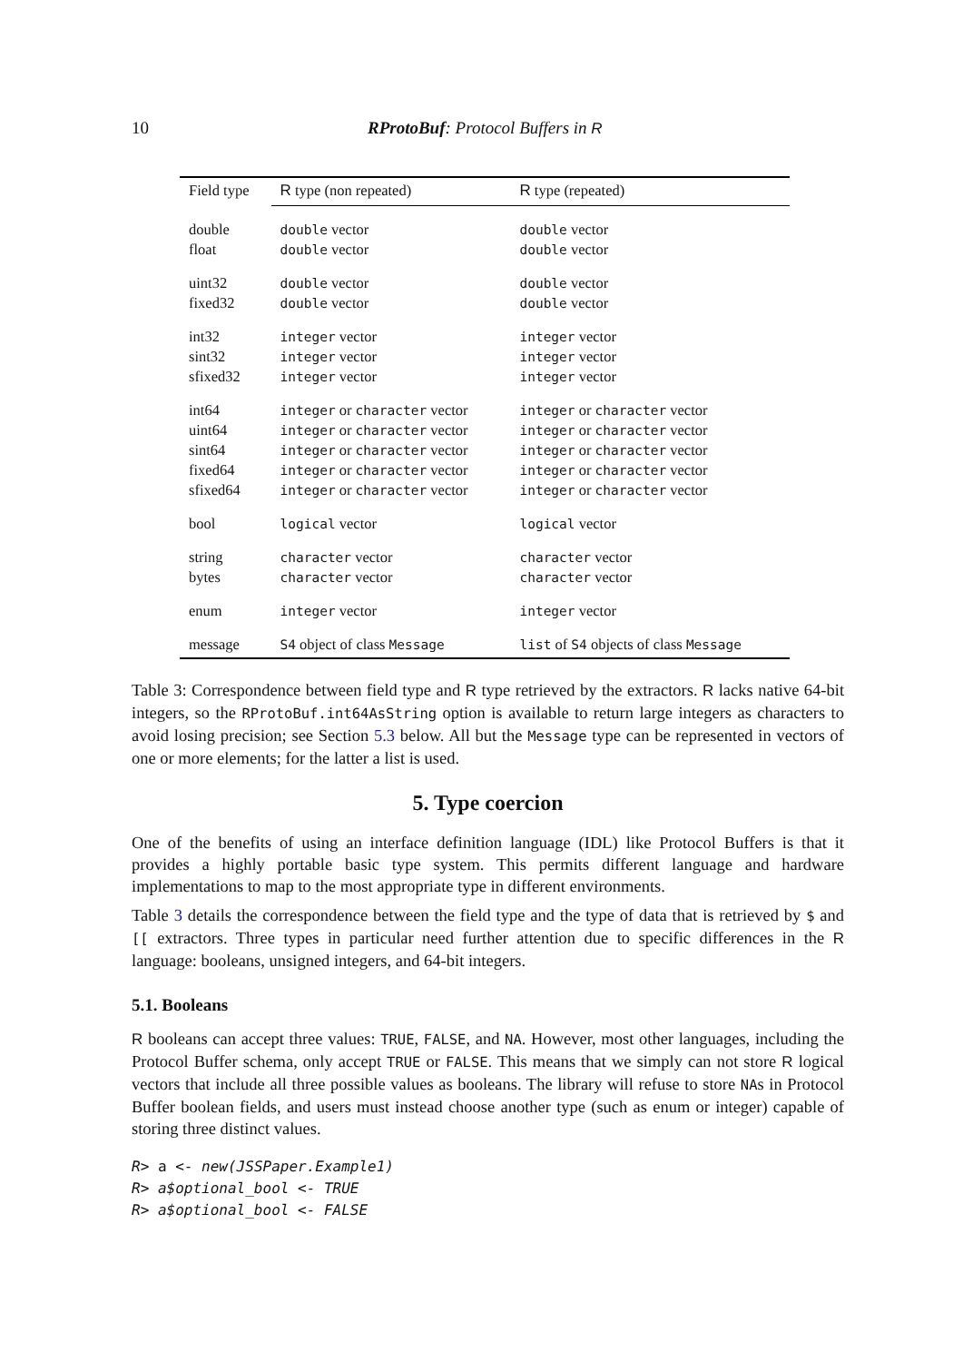10 RProtoBuf: Protocol Buffers in R
| Field type | R type (non repeated) | R type (repeated) |
| --- | --- | --- |
| double | double vector | double vector |
| float | double vector | double vector |
| uint32 | double vector | double vector |
| fixed32 | double vector | double vector |
| int32 | integer vector | integer vector |
| sint32 | integer vector | integer vector |
| sfixed32 | integer vector | integer vector |
| int64 | integer or character vector | integer or character vector |
| uint64 | integer or character vector | integer or character vector |
| sint64 | integer or character vector | integer or character vector |
| fixed64 | integer or character vector | integer or character vector |
| sfixed64 | integer or character vector | integer or character vector |
| bool | logical vector | logical vector |
| string | character vector | character vector |
| bytes | character vector | character vector |
| enum | integer vector | integer vector |
| message | S4 object of class Message | list of S4 objects of class Message |
Table 3: Correspondence between field type and R type retrieved by the extractors. R lacks native 64-bit integers, so the RProtoBuf.int64AsString option is available to return large integers as characters to avoid losing precision; see Section 5.3 below. All but the Message type can be represented in vectors of one or more elements; for the latter a list is used.
5. Type coercion
One of the benefits of using an interface definition language (IDL) like Protocol Buffers is that it provides a highly portable basic type system. This permits different language and hardware implementations to map to the most appropriate type in different environments.
Table 3 details the correspondence between the field type and the type of data that is retrieved by $ and [[ extractors. Three types in particular need further attention due to specific differences in the R language: booleans, unsigned integers, and 64-bit integers.
5.1. Booleans
R booleans can accept three values: TRUE, FALSE, and NA. However, most other languages, including the Protocol Buffer schema, only accept TRUE or FALSE. This means that we simply can not store R logical vectors that include all three possible values as booleans. The library will refuse to store NAs in Protocol Buffer boolean fields, and users must instead choose another type (such as enum or integer) capable of storing three distinct values.
R> a <- new(JSSPaper.Example1)
R> a$optional_bool <- TRUE
R> a$optional_bool <- FALSE